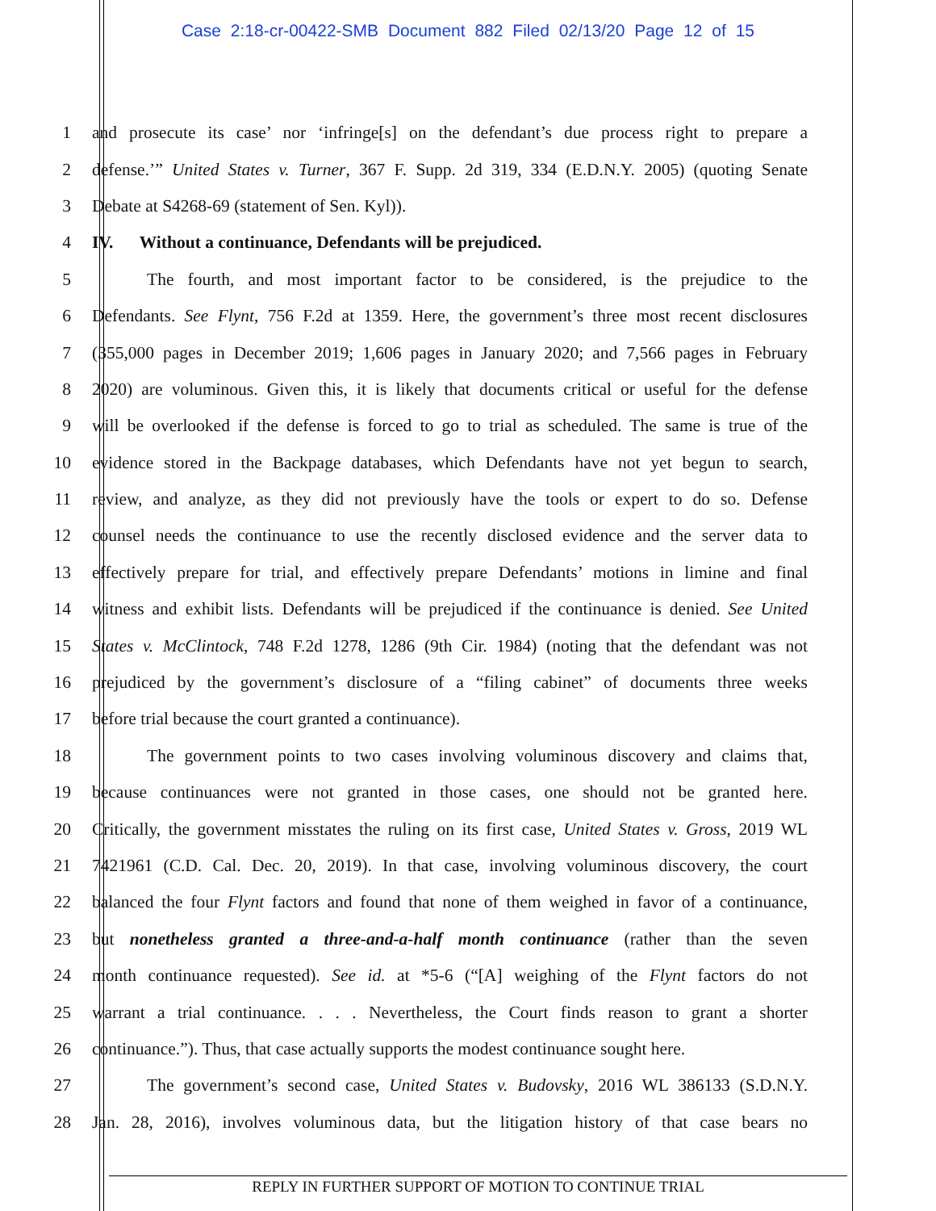Case 2:18-cr-00422-SMB Document 882 Filed 02/13/20 Page 12 of 15
1 and prosecute its case’ nor ‘infringe[s] on the defendant’s due process right to prepare a
2 defense.’” United States v. Turner, 367 F. Supp. 2d 319, 334 (E.D.N.Y. 2005) (quoting Senate
3 Debate at S4268-69 (statement of Sen. Kyl)).
4 IV. Without a continuance, Defendants will be prejudiced.
5 The fourth, and most important factor to be considered, is the prejudice to the
6 Defendants. See Flynt, 756 F.2d at 1359. Here, the government’s three most recent disclosures
7 (355,000 pages in December 2019; 1,606 pages in January 2020; and 7,566 pages in February
8 2020) are voluminous. Given this, it is likely that documents critical or useful for the defense
9 will be overlooked if the defense is forced to go to trial as scheduled. The same is true of the
10 evidence stored in the Backpage databases, which Defendants have not yet begun to search,
11 review, and analyze, as they did not previously have the tools or expert to do so. Defense
12 counsel needs the continuance to use the recently disclosed evidence and the server data to
13 effectively prepare for trial, and effectively prepare Defendants’ motions in limine and final
14 witness and exhibit lists. Defendants will be prejudiced if the continuance is denied. See United
15 States v. McClintock, 748 F.2d 1278, 1286 (9th Cir. 1984) (noting that the defendant was not
16 prejudiced by the government’s disclosure of a “filing cabinet” of documents three weeks
17 before trial because the court granted a continuance).
18 The government points to two cases involving voluminous discovery and claims that,
19 because continuances were not granted in those cases, one should not be granted here.
20 Critically, the government misstates the ruling on its first case, United States v. Gross, 2019 WL
21 7421961 (C.D. Cal. Dec. 20, 2019). In that case, involving voluminous discovery, the court
22 balanced the four Flynt factors and found that none of them weighed in favor of a continuance,
23 but nonetheless granted a three-and-a-half month continuance (rather than the seven
24 month continuance requested). See id. at *5-6 (“[A] weighing of the Flynt factors do not
25 warrant a trial continuance. . . . Nevertheless, the Court finds reason to grant a shorter
26 continuance.”). Thus, that case actually supports the modest continuance sought here.
27 The government’s second case, United States v. Budovsky, 2016 WL 386133 (S.D.N.Y.
28 Jan. 28, 2016), involves voluminous data, but the litigation history of that case bears no
REPLY IN FURTHER SUPPORT OF MOTION TO CONTINUE TRIAL